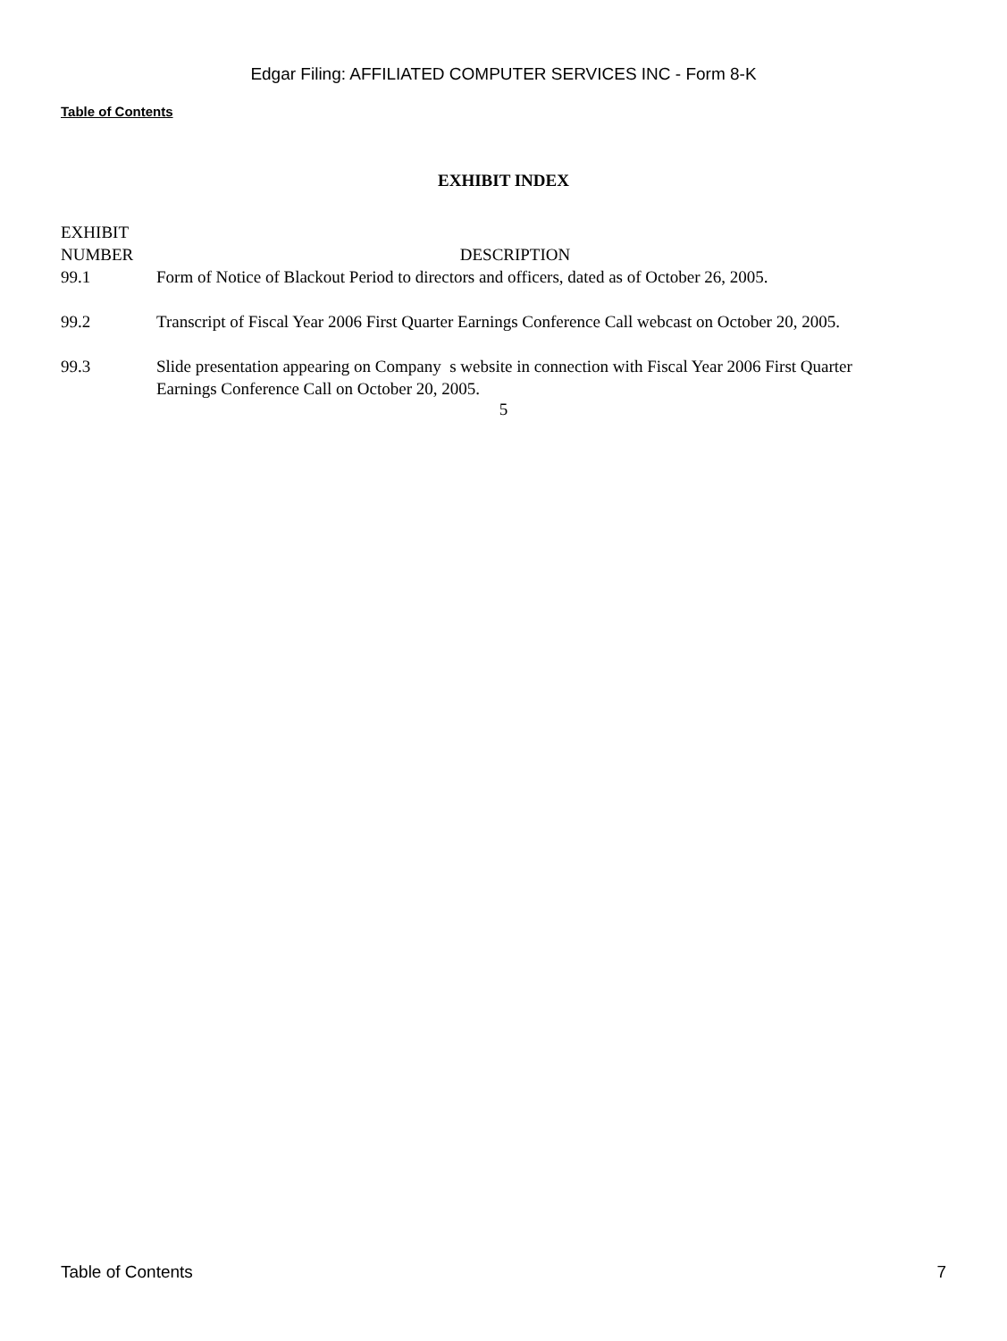Edgar Filing: AFFILIATED COMPUTER SERVICES INC - Form 8-K
Table of Contents
EXHIBIT INDEX
| EXHIBIT NUMBER | DESCRIPTION |
| --- | --- |
| 99.1 | Form of Notice of Blackout Period to directors and officers, dated as of October 26, 2005. |
| 99.2 | Transcript of Fiscal Year 2006 First Quarter Earnings Conference Call webcast on October 20, 2005. |
| 99.3 | Slide presentation appearing on Company s website in connection with Fiscal Year 2006 First Quarter Earnings Conference Call on October 20, 2005. |
5
Table of Contents 7